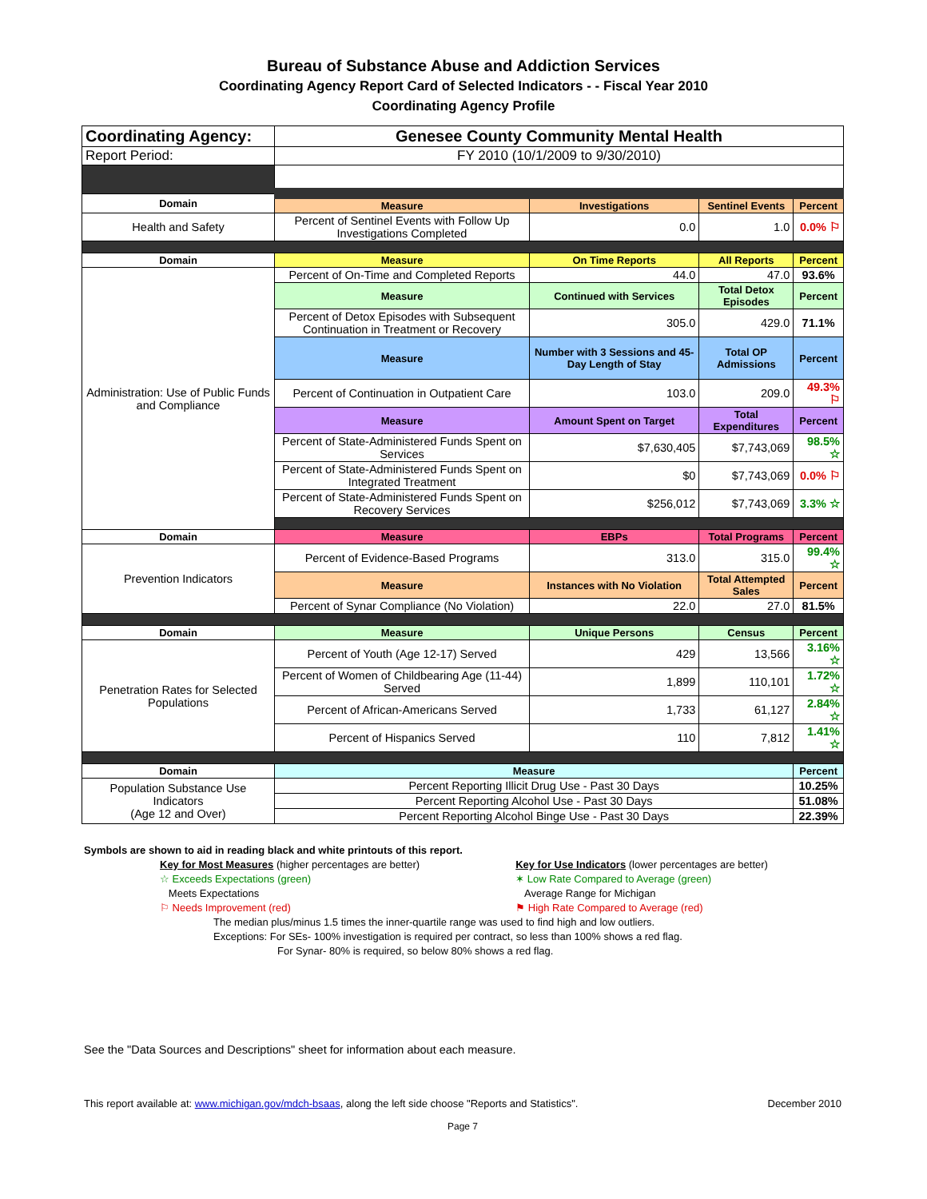Bureau of Substance Abuse and Addiction Services
Coordinating Agency Report Card of Selected Indicators - - Fiscal Year 2010
Coordinating Agency Profile
| Coordinating Agency: | Genesee County Community Mental Health | | | |
| Report Period: | FY 2010 (10/1/2009 to 9/30/2010) | | | |
| Domain | Measure | Investigations | Sentinel Events | Percent |
| Health and Safety | Percent of Sentinel Events with Follow Up Investigations Completed | 0.0 | 1.0 | 0.0% ⚐ |
| Domain | Measure | On Time Reports | All Reports | Percent |
| Administration: Use of Public Funds and Compliance | Percent of On-Time and Completed Reports | 44.0 | 47.0 | 93.6% |
| | Measure | Continued with Services | Total Detox Episodes | Percent |
| | Percent of Detox Episodes with Subsequent Continuation in Treatment or Recovery | 305.0 | 429.0 | 71.1% |
| | Measure | Number with 3 Sessions and 45-Day Length of Stay | Total OP Admissions | Percent |
| | Percent of Continuation in Outpatient Care | 103.0 | 209.0 | 49.3% ⚐ |
| | Measure | Amount Spent on Target | Total Expenditures | Percent |
| | Percent of State-Administered Funds Spent on Services | $7,630,405 | $7,743,069 | 98.5% ☆ |
| | Percent of State-Administered Funds Spent on Integrated Treatment | $0 | $7,743,069 | 0.0% ⚐ |
| | Percent of State-Administered Funds Spent on Recovery Services | $256,012 | $7,743,069 | 3.3% ☆ |
| Domain | Measure | EBPs | Total Programs | Percent |
| Prevention Indicators | Percent of Evidence-Based Programs | 313.0 | 315.0 | 99.4% ☆ |
| | Measure | Instances with No Violation | Total Attempted Sales | Percent |
| | Percent of Synar Compliance (No Violation) | 22.0 | 27.0 | 81.5% |
| Domain | Measure | Unique Persons | Census | Percent |
| Penetration Rates for Selected Populations | Percent of Youth (Age 12-17) Served | 429 | 13,566 | 3.16% ☆ |
| | Percent of Women of Childbearing Age (11-44) Served | 1,899 | 110,101 | 1.72% ☆ |
| | Percent of African-Americans Served | 1,733 | 61,127 | 2.84% ☆ |
| | Percent of Hispanics Served | 110 | 7,812 | 1.41% ☆ |
| Domain | Measure | | | Percent |
| Population Substance Use Indicators (Age 12 and Over) | Percent Reporting Illicit Drug Use - Past 30 Days | | | 10.25% |
| | Percent Reporting Alcohol Use - Past 30 Days | | | 51.08% |
| | Percent Reporting Alcohol Binge Use - Past 30 Days | | | 22.39% |
Symbols are shown to aid in reading black and white printouts of this report.
Key for Most Measures (higher percentages are better)
☆ Exceeds Expectations (green)
Meets Expectations
⚐ Needs Improvement (red)
Key for Use Indicators (lower percentages are better)
✶ Low Rate Compared to Average (green)
Average Range for Michigan
⚑ High Rate Compared to Average (red)
The median plus/minus 1.5 times the inner-quartile range was used to find high and low outliers.
Exceptions: For SEs- 100% investigation is required per contract, so less than 100% shows a red flag.
For Synar- 80% is required, so below 80% shows a red flag.
See the "Data Sources and Descriptions" sheet for information about each measure.
This report available at: www.michigan.gov/mdch-bsaas, along the left side choose "Reports and Statistics". December 2010
Page 7